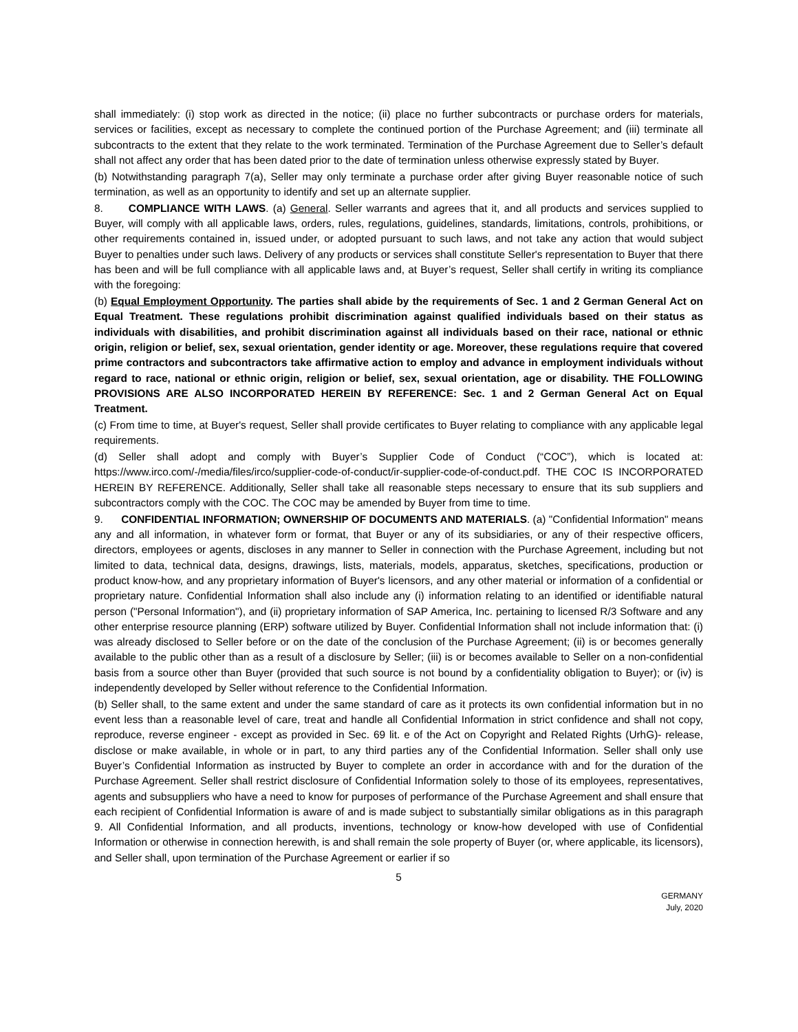shall immediately: (i) stop work as directed in the notice; (ii) place no further subcontracts or purchase orders for materials, services or facilities, except as necessary to complete the continued portion of the Purchase Agreement; and (iii) terminate all subcontracts to the extent that they relate to the work terminated. Termination of the Purchase Agreement due to Seller’s default shall not affect any order that has been dated prior to the date of termination unless otherwise expressly stated by Buyer.
(b) Notwithstanding paragraph 7(a), Seller may only terminate a purchase order after giving Buyer reasonable notice of such termination, as well as an opportunity to identify and set up an alternate supplier.
8. COMPLIANCE WITH LAWS. (a) General. Seller warrants and agrees that it, and all products and services supplied to Buyer, will comply with all applicable laws, orders, rules, regulations, guidelines, standards, limitations, controls, prohibitions, or other requirements contained in, issued under, or adopted pursuant to such laws, and not take any action that would subject Buyer to penalties under such laws. Delivery of any products or services shall constitute Seller's representation to Buyer that there has been and will be full compliance with all applicable laws and, at Buyer’s request, Seller shall certify in writing its compliance with the foregoing:
(b) Equal Employment Opportunity. The parties shall abide by the requirements of Sec. 1 and 2 German General Act on Equal Treatment. These regulations prohibit discrimination against qualified individuals based on their status as individuals with disabilities, and prohibit discrimination against all individuals based on their race, national or ethnic origin, religion or belief, sex, sexual orientation, gender identity or age. Moreover, these regulations require that covered prime contractors and subcontractors take affirmative action to employ and advance in employment individuals without regard to race, national or ethnic origin, religion or belief, sex, sexual orientation, age or disability. THE FOLLOWING PROVISIONS ARE ALSO INCORPORATED HEREIN BY REFERENCE: Sec. 1 and 2 German General Act on Equal Treatment.
(c) From time to time, at Buyer's request, Seller shall provide certificates to Buyer relating to compliance with any applicable legal requirements.
(d) Seller shall adopt and comply with Buyer’s Supplier Code of Conduct (“COC”), which is located at: https://www.irco.com/-/media/files/irco/supplier-code-of-conduct/ir-supplier-code-of-conduct.pdf. THE COC IS INCORPORATED HEREIN BY REFERENCE. Additionally, Seller shall take all reasonable steps necessary to ensure that its sub suppliers and subcontractors comply with the COC. The COC may be amended by Buyer from time to time.
9. CONFIDENTIAL INFORMATION; OWNERSHIP OF DOCUMENTS AND MATERIALS. (a) "Confidential Information" means any and all information, in whatever form or format, that Buyer or any of its subsidiaries, or any of their respective officers, directors, employees or agents, discloses in any manner to Seller in connection with the Purchase Agreement, including but not limited to data, technical data, designs, drawings, lists, materials, models, apparatus, sketches, specifications, production or product know-how, and any proprietary information of Buyer's licensors, and any other material or information of a confidential or proprietary nature. Confidential Information shall also include any (i) information relating to an identified or identifiable natural person ("Personal Information"), and (ii) proprietary information of SAP America, Inc. pertaining to licensed R/3 Software and any other enterprise resource planning (ERP) software utilized by Buyer. Confidential Information shall not include information that: (i) was already disclosed to Seller before or on the date of the conclusion of the Purchase Agreement; (ii) is or becomes generally available to the public other than as a result of a disclosure by Seller; (iii) is or becomes available to Seller on a non-confidential basis from a source other than Buyer (provided that such source is not bound by a confidentiality obligation to Buyer); or (iv) is independently developed by Seller without reference to the Confidential Information.
(b) Seller shall, to the same extent and under the same standard of care as it protects its own confidential information but in no event less than a reasonable level of care, treat and handle all Confidential Information in strict confidence and shall not copy, reproduce, reverse engineer - except as provided in Sec. 69 lit. e of the Act on Copyright and Related Rights (UrhG)- release, disclose or make available, in whole or in part, to any third parties any of the Confidential Information. Seller shall only use Buyer’s Confidential Information as instructed by Buyer to complete an order in accordance with and for the duration of the Purchase Agreement. Seller shall restrict disclosure of Confidential Information solely to those of its employees, representatives, agents and subsuppliers who have a need to know for purposes of performance of the Purchase Agreement and shall ensure that each recipient of Confidential Information is aware of and is made subject to substantially similar obligations as in this paragraph 9. All Confidential Information, and all products, inventions, technology or know-how developed with use of Confidential Information or otherwise in connection herewith, is and shall remain the sole property of Buyer (or, where applicable, its licensors), and Seller shall, upon termination of the Purchase Agreement or earlier if so
5
GERMANY
July, 2020